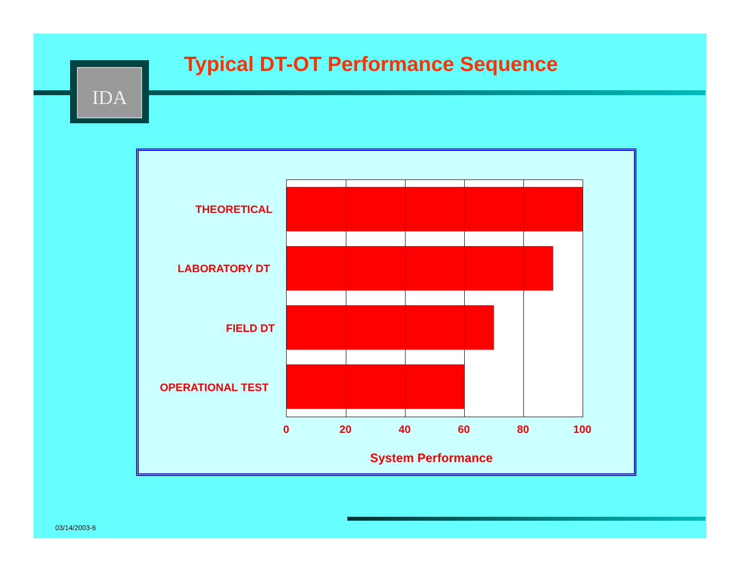IDA
Typical DT-OT Performance Sequence
THEORETICAL
LABORATORY DT
FIELD DT
OPERATIONAL TEST
0 20 40 60 80 100
System Performance
03/14/2003-6